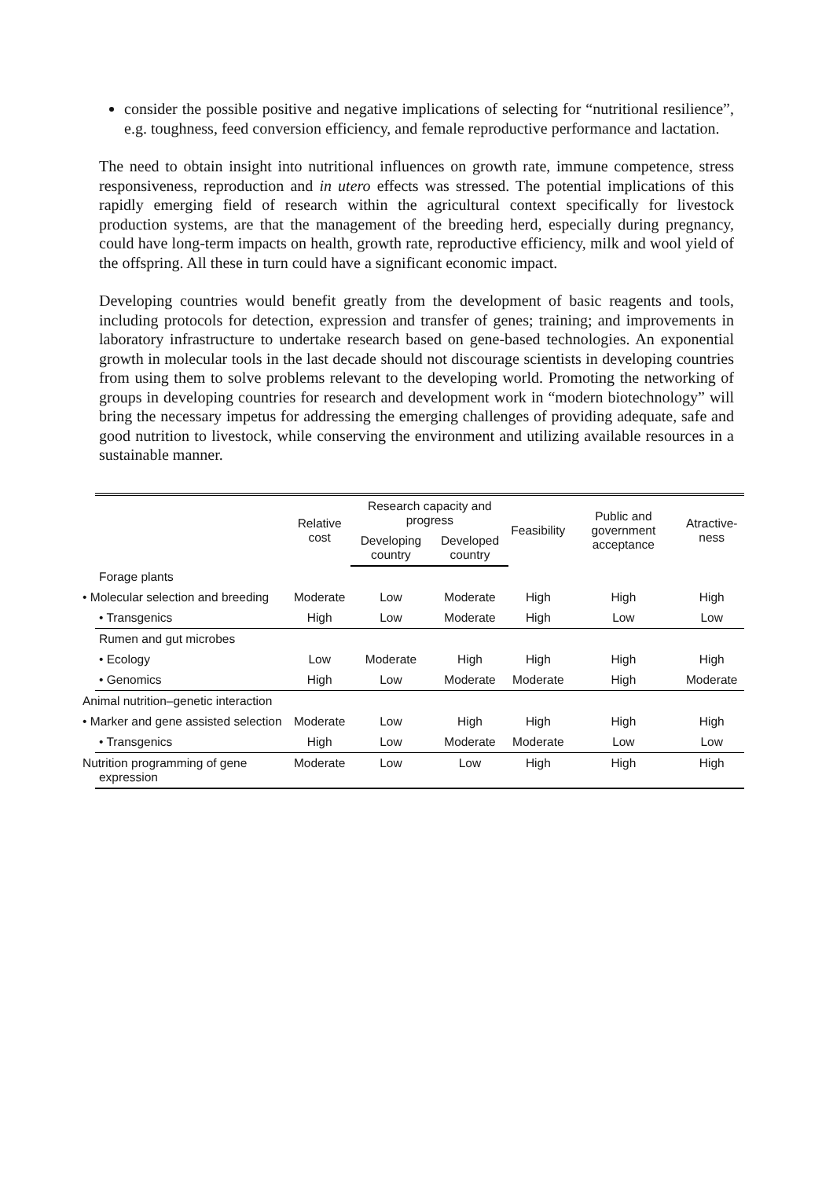consider the possible positive and negative implications of selecting for “nutritional resilience”, e.g. toughness, feed conversion efficiency, and female reproductive performance and lactation.
The need to obtain insight into nutritional influences on growth rate, immune competence, stress responsiveness, reproduction and in utero effects was stressed. The potential implications of this rapidly emerging field of research within the agricultural context specifically for livestock production systems, are that the management of the breeding herd, especially during pregnancy, could have long-term impacts on health, growth rate, reproductive efficiency, milk and wool yield of the offspring. All these in turn could have a significant economic impact.
Developing countries would benefit greatly from the development of basic reagents and tools, including protocols for detection, expression and transfer of genes; training; and improvements in laboratory infrastructure to undertake research based on gene-based technologies. An exponential growth in molecular tools in the last decade should not discourage scientists in developing countries from using them to solve problems relevant to the developing world. Promoting the networking of groups in developing countries for research and development work in “modern biotechnology” will bring the necessary impetus for addressing the emerging challenges of providing adequate, safe and good nutrition to livestock, while conserving the environment and utilizing available resources in a sustainable manner.
| | Relative cost | Research capacity and progress | | Feasibility | Public and government acceptance | Atractive-ness |
| --- | --- | --- | --- | --- | --- | --- |
| | | Developing country | Developed country | | | |
| Forage plants | | | | | | |
| • Molecular selection and breeding | Moderate | Low | Moderate | High | High | High |
| • Transgenics | High | Low | Moderate | High | Low | Low |
| Rumen and gut microbes | | | | | | |
| • Ecology | Low | Moderate | High | High | High | High |
| • Genomics | High | Low | Moderate | Moderate | High | Moderate |
| Animal nutrition–genetic interaction | | | | | | |
| • Marker and gene assisted selection | Moderate | Low | High | High | High | High |
| • Transgenics | High | Low | Moderate | Moderate | Low | Low |
| Nutrition programming of gene expression | Moderate | Low | Low | High | High | High |